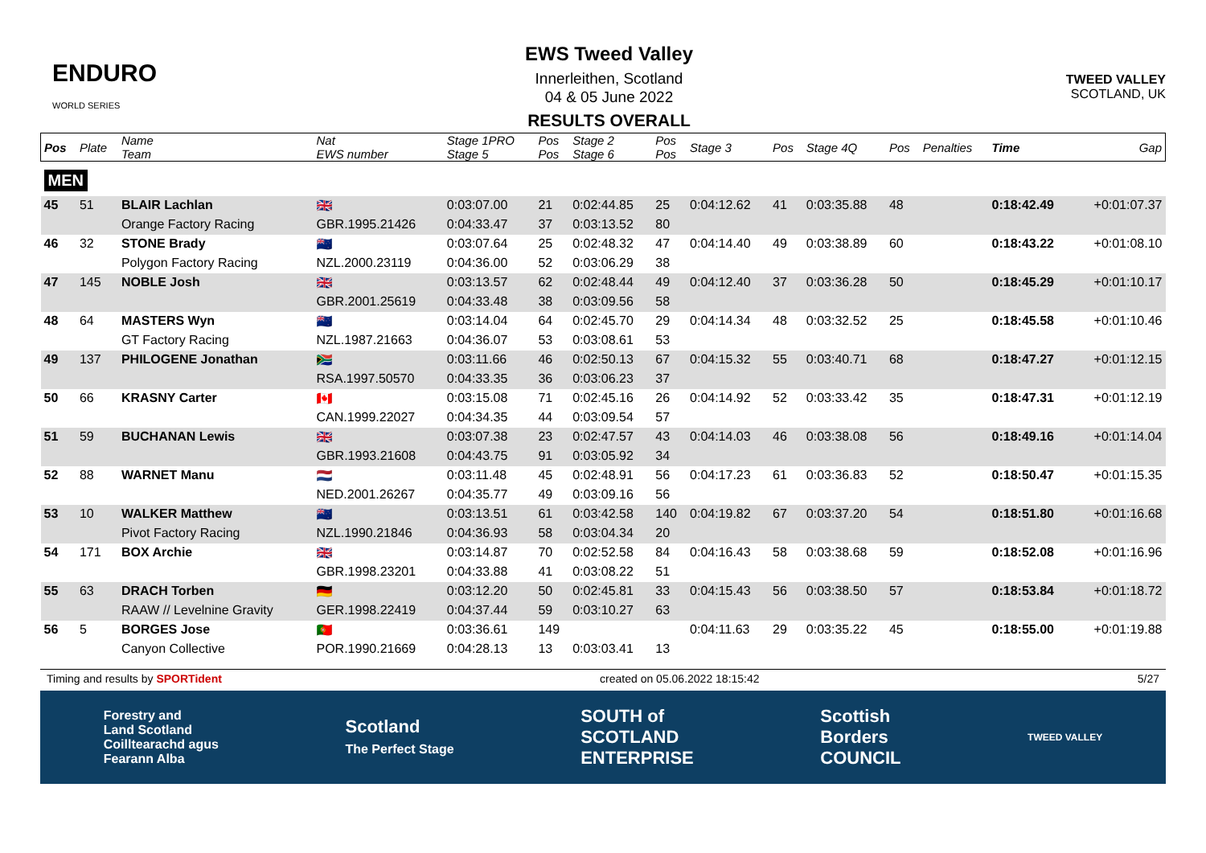ENDURO
WORLD SERIES
EWS Tweed Valley
Innerleithen, Scotland
04 & 05 June 2022
RESULTS OVERALL
TWEED VALLEY
SCOTLAND, UK
| Pos | Plate | Name Team | Nat EWS number | Stage 1PRO Stage 5 | Pos Pos | Stage 2 Stage 6 | Pos Pos | Stage 3 | Pos | Stage 4Q | Pos | Penalties | Time | Gap |
| --- | --- | --- | --- | --- | --- | --- | --- | --- | --- | --- | --- | --- | --- | --- |
| MEN | | | | | | | | | | | | | | |
| 45 | 51 | BLAIR Lachlan | 🇬🇧 | 0:03:07.00 | 21 | 0:02:44.85 | 25 | 0:04:12.62 | 41 | 0:03:35.88 | 48 | | 0:18:42.49 | +0:01:07.37 |
| | | Orange Factory Racing | GBR.1995.21426 | 0:04:33.47 | 37 | 0:03:13.52 | 80 | | | | | | | |
| 46 | 32 | STONE Brady | 🇳🇿 | 0:03:07.64 | 25 | 0:02:48.32 | 47 | 0:04:14.40 | 49 | 0:03:38.89 | 60 | | 0:18:43.22 | +0:01:08.10 |
| | | Polygon Factory Racing | NZL.2000.23119 | 0:04:36.00 | 52 | 0:03:06.29 | 38 | | | | | | | |
| 47 | 145 | NOBLE Josh | 🇬🇧 | 0:03:13.57 | 62 | 0:02:48.44 | 49 | 0:04:12.40 | 37 | 0:03:36.28 | 50 | | 0:18:45.29 | +0:01:10.17 |
| | | | GBR.2001.25619 | 0:04:33.48 | 38 | 0:03:09.56 | 58 | | | | | | | |
| 48 | 64 | MASTERS Wyn | 🇳🇿 | 0:03:14.04 | 64 | 0:02:45.70 | 29 | 0:04:14.34 | 48 | 0:03:32.52 | 25 | | 0:18:45.58 | +0:01:10.46 |
| | | GT Factory Racing | NZL.1987.21663 | 0:04:36.07 | 53 | 0:03:08.61 | 53 | | | | | | | |
| 49 | 137 | PHILOGENE Jonathan | 🇿🇦 | 0:03:11.66 | 46 | 0:02:50.13 | 67 | 0:04:15.32 | 55 | 0:03:40.71 | 68 | | 0:18:47.27 | +0:01:12.15 |
| | | | RSA.1997.50570 | 0:04:33.35 | 36 | 0:03:06.23 | 37 | | | | | | | |
| 50 | 66 | KRASNY Carter | 🇨🇦 | 0:03:15.08 | 71 | 0:02:45.16 | 26 | 0:04:14.92 | 52 | 0:03:33.42 | 35 | | 0:18:47.31 | +0:01:12.19 |
| | | | CAN.1999.22027 | 0:04:34.35 | 44 | 0:03:09.54 | 57 | | | | | | | |
| 51 | 59 | BUCHANAN Lewis | 🇬🇧 | 0:03:07.38 | 23 | 0:02:47.57 | 43 | 0:04:14.03 | 46 | 0:03:38.08 | 56 | | 0:18:49.16 | +0:01:14.04 |
| | | | GBR.1993.21608 | 0:04:43.75 | 91 | 0:03:05.92 | 34 | | | | | | | |
| 52 | 88 | WARNET Manu | 🇳🇱 | 0:03:11.48 | 45 | 0:02:48.91 | 56 | 0:04:17.23 | 61 | 0:03:36.83 | 52 | | 0:18:50.47 | +0:01:15.35 |
| | | | NED.2001.26267 | 0:04:35.77 | 49 | 0:03:09.16 | 56 | | | | | | | |
| 53 | 10 | WALKER Matthew | 🇳🇿 | 0:03:13.51 | 61 | 0:03:42.58 | 140 | 0:04:19.82 | 67 | 0:03:37.20 | 54 | | 0:18:51.80 | +0:01:16.68 |
| | | Pivot Factory Racing | NZL.1990.21846 | 0:04:36.93 | 58 | 0:03:04.34 | 20 | | | | | | | |
| 54 | 171 | BOX Archie | 🇬🇧 | 0:03:14.87 | 70 | 0:02:52.58 | 84 | 0:04:16.43 | 58 | 0:03:38.68 | 59 | | 0:18:52.08 | +0:01:16.96 |
| | | | GBR.1998.23201 | 0:04:33.88 | 41 | 0:03:08.22 | 51 | | | | | | | |
| 55 | 63 | DRACH Torben | 🇩🇪 | 0:03:12.20 | 50 | 0:02:45.81 | 33 | 0:04:15.43 | 56 | 0:03:38.50 | 57 | | 0:18:53.84 | +0:01:18.72 |
| | | RAAW // Levelnine Gravity | GER.1998.22419 | 0:04:37.44 | 59 | 0:03:10.27 | 63 | | | | | | | |
| 56 | 5 | BORGES Jose | 🇵🇹 | 0:03:36.61 | 149 | | | 0:04:11.63 | 29 | 0:03:35.22 | 45 | | 0:18:55.00 | +0:01:19.88 |
| | | Canyon Collective | POR.1990.21669 | 0:04:28.13 | 13 | 0:03:03.41 | 13 | | | | | | | |
Timing and results by SPORTident created on 05.06.2022 18:15:42 5/27
Forestry and
Land Scotland
Coilltearachd agus
Fearann Alba Scotland
The Perfect Stage SOUTH of
SCOTLAND
ENTERPRISE Scottish
Borders
COUNCIL TWEED VALLEY